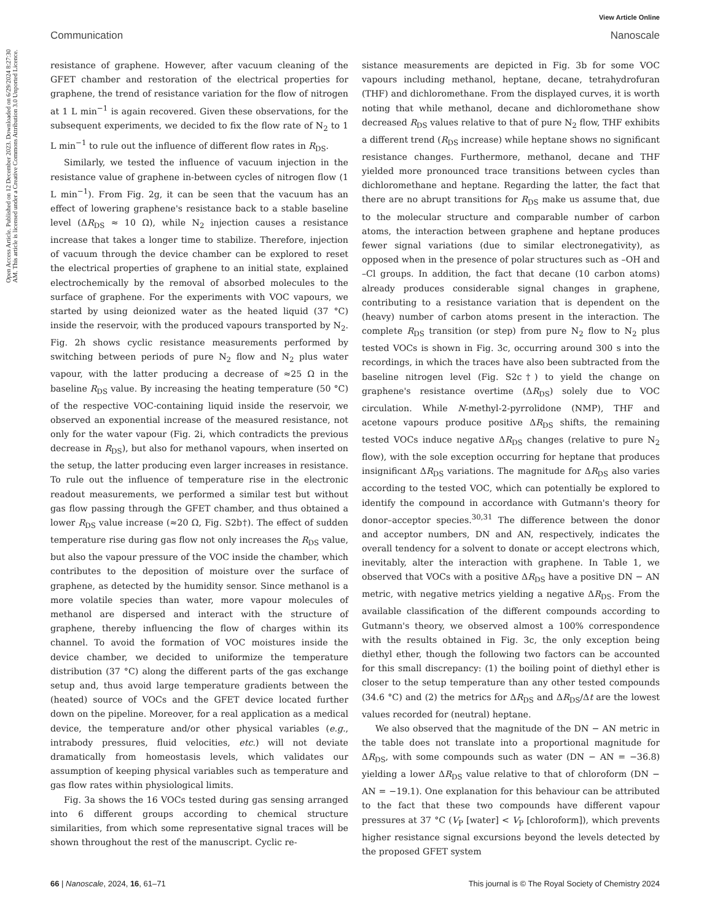View Article Online
Communication Nanoscale
Open Access Article. Published on 12 December 2023. Downloaded on 6/29/2024 8:27:30 AM. This article is licensed under a Creative Commons Attribution 3.0 Unported Licence.
resistance of graphene. However, after vacuum cleaning of the GFET chamber and restoration of the electrical properties for graphene, the trend of resistance variation for the flow of nitrogen at 1 L min<sup>−1</sup> is again recovered. Given these observations, for the subsequent experiments, we decided to fix the flow rate of N<sub>2</sub> to 1 L min<sup>−1</sup> to rule out the influence of different flow rates in R<sub>DS</sub>.
Similarly, we tested the influence of vacuum injection in the resistance value of graphene in-between cycles of nitrogen flow (1 L min<sup>−1</sup>). From Fig. 2g, it can be seen that the vacuum has an effect of lowering graphene's resistance back to a stable baseline level (ΔR<sub>DS</sub> ≈ 10 Ω), while N<sub>2</sub> injection causes a resistance increase that takes a longer time to stabilize. Therefore, injection of vacuum through the device chamber can be explored to reset the electrical properties of graphene to an initial state, explained electrochemically by the removal of absorbed molecules to the surface of graphene. For the experiments with VOC vapours, we started by using deionized water as the heated liquid (37 °C) inside the reservoir, with the produced vapours transported by N<sub>2</sub>. Fig. 2h shows cyclic resistance measurements performed by switching between periods of pure N<sub>2</sub> flow and N<sub>2</sub> plus water vapour, with the latter producing a decrease of ≈25 Ω in the baseline R<sub>DS</sub> value. By increasing the heating temperature (50 °C) of the respective VOC-containing liquid inside the reservoir, we observed an exponential increase of the measured resistance, not only for the water vapour (Fig. 2i, which contradicts the previous decrease in R<sub>DS</sub>), but also for methanol vapours, when inserted on the setup, the latter producing even larger increases in resistance. To rule out the influence of temperature rise in the electronic readout measurements, we performed a similar test but without gas flow passing through the GFET chamber, and thus obtained a lower R<sub>DS</sub> value increase (≈20 Ω, Fig. S2b†). The effect of sudden temperature rise during gas flow not only increases the R<sub>DS</sub> value, but also the vapour pressure of the VOC inside the chamber, which contributes to the deposition of moisture over the surface of graphene, as detected by the humidity sensor. Since methanol is a more volatile species than water, more vapour molecules of methanol are dispersed and interact with the structure of graphene, thereby influencing the flow of charges within its channel. To avoid the formation of VOC moistures inside the device chamber, we decided to uniformize the temperature distribution (37 °C) along the different parts of the gas exchange setup and, thus avoid large temperature gradients between the (heated) source of VOCs and the GFET device located further down on the pipeline. Moreover, for a real application as a medical device, the temperature and/or other physical variables (e.g., intrabody pressures, fluid velocities, etc.) will not deviate dramatically from homeostasis levels, which validates our assumption of keeping physical variables such as temperature and gas flow rates within physiological limits.
Fig. 3a shows the 16 VOCs tested during gas sensing arranged into 6 different groups according to chemical structure similarities, from which some representative signal traces will be shown throughout the rest of the manuscript. Cyclic re-
sistance measurements are depicted in Fig. 3b for some VOC vapours including methanol, heptane, decane, tetrahydrofuran (THF) and dichloromethane. From the displayed curves, it is worth noting that while methanol, decane and dichloromethane show decreased R<sub>DS</sub> values relative to that of pure N<sub>2</sub> flow, THF exhibits a different trend (R<sub>DS</sub> increase) while heptane shows no significant resistance changes. Furthermore, methanol, decane and THF yielded more pronounced trace transitions between cycles than dichloromethane and heptane. Regarding the latter, the fact that there are no abrupt transitions for R<sub>DS</sub> make us assume that, due to the molecular structure and comparable number of carbon atoms, the interaction between graphene and heptane produces fewer signal variations (due to similar electronegativity), as opposed when in the presence of polar structures such as –OH and –Cl groups. In addition, the fact that decane (10 carbon atoms) already produces considerable signal changes in graphene, contributing to a resistance variation that is dependent on the (heavy) number of carbon atoms present in the interaction. The complete R<sub>DS</sub> transition (or step) from pure N<sub>2</sub> flow to N<sub>2</sub> plus tested VOCs is shown in Fig. 3c, occurring around 300 s into the recordings, in which the traces have also been subtracted from the baseline nitrogen level (Fig. S2c†) to yield the change on graphene's resistance overtime (ΔR<sub>DS</sub>) solely due to VOC circulation. While N-methyl-2-pyrrolidone (NMP), THF and acetone vapours produce positive ΔR<sub>DS</sub> shifts, the remaining tested VOCs induce negative ΔR<sub>DS</sub> changes (relative to pure N<sub>2</sub> flow), with the sole exception occurring for heptane that produces insignificant ΔR<sub>DS</sub> variations. The magnitude for ΔR<sub>DS</sub> also varies according to the tested VOC, which can potentially be explored to identify the compound in accordance with Gutmann's theory for donor–acceptor species.<sup>30,31</sup> The difference between the donor and acceptor numbers, DN and AN, respectively, indicates the overall tendency for a solvent to donate or accept electrons which, inevitably, alter the interaction with graphene. In Table 1, we observed that VOCs with a positive ΔR<sub>DS</sub> have a positive DN − AN metric, with negative metrics yielding a negative ΔR<sub>DS</sub>. From the available classification of the different compounds according to Gutmann's theory, we observed almost a 100% correspondence with the results obtained in Fig. 3c, the only exception being diethyl ether, though the following two factors can be accounted for this small discrepancy: (1) the boiling point of diethyl ether is closer to the setup temperature than any other tested compounds (34.6 °C) and (2) the metrics for ΔR<sub>DS</sub> and ΔR<sub>DS</sub>/Δt are the lowest values recorded for (neutral) heptane.
We also observed that the magnitude of the DN − AN metric in the table does not translate into a proportional magnitude for ΔR<sub>DS</sub>, with some compounds such as water (DN − AN = −36.8) yielding a lower ΔR<sub>DS</sub> value relative to that of chloroform (DN − AN = −19.1). One explanation for this behaviour can be attributed to the fact that these two compounds have different vapour pressures at 37 °C (V<sub>P</sub> [water] < V<sub>P</sub> [chloroform]), which prevents higher resistance signal excursions beyond the levels detected by the proposed GFET system
66 | Nanoscale, 2024, 16, 61–71 This journal is © The Royal Society of Chemistry 2024